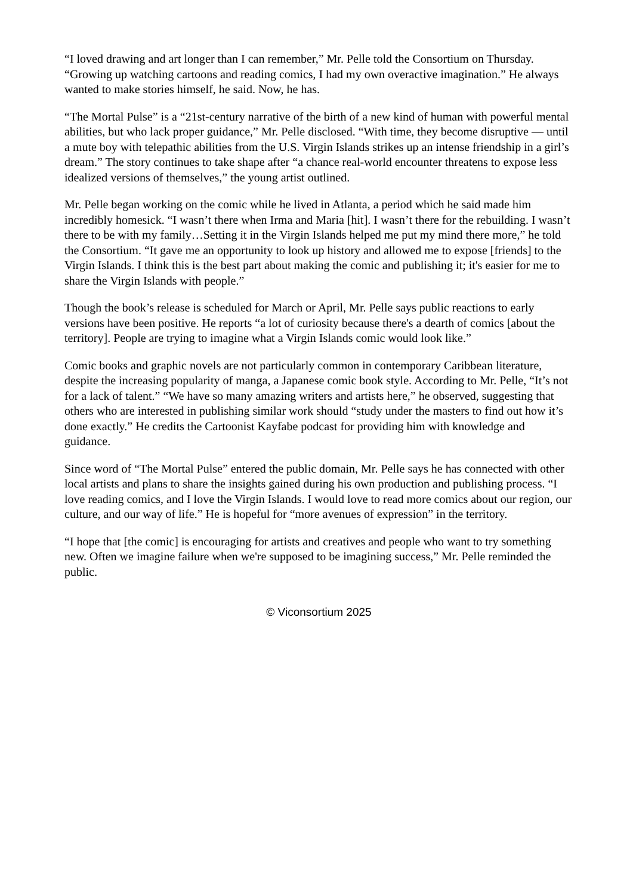“I loved drawing and art longer than I can remember,” Mr. Pelle told the Consortium on Thursday. “Growing up watching cartoons and reading comics, I had my own overactive imagination.” He always wanted to make stories himself, he said. Now, he has.
“The Mortal Pulse” is a “21st-century narrative of the birth of a new kind of human with powerful mental abilities, but who lack proper guidance,” Mr. Pelle disclosed. “With time, they become disruptive — until a mute boy with telepathic abilities from the U.S. Virgin Islands strikes up an intense friendship in a girl’s dream.” The story continues to take shape after “a chance real-world encounter threatens to expose less idealized versions of themselves,” the young artist outlined.
Mr. Pelle began working on the comic while he lived in Atlanta, a period which he said made him incredibly homesick. “I wasn’t there when Irma and Maria [hit]. I wasn’t there for the rebuilding. I wasn’t there to be with my family…Setting it in the Virgin Islands helped me put my mind there more,” he told the Consortium. “It gave me an opportunity to look up history and allowed me to expose [friends] to the Virgin Islands. I think this is the best part about making the comic and publishing it; it's easier for me to share the Virgin Islands with people.”
Though the book’s release is scheduled for March or April, Mr. Pelle says public reactions to early versions have been positive. He reports “a lot of curiosity because there's a dearth of comics [about the territory]. People are trying to imagine what a Virgin Islands comic would look like.”
Comic books and graphic novels are not particularly common in contemporary Caribbean literature, despite the increasing popularity of manga, a Japanese comic book style. According to Mr. Pelle, “It’s not for a lack of talent.” “We have so many amazing writers and artists here,” he observed, suggesting that others who are interested in publishing similar work should “study under the masters to find out how it’s done exactly.” He credits the Cartoonist Kayfabe podcast for providing him with knowledge and guidance.
Since word of “The Mortal Pulse” entered the public domain, Mr. Pelle says he has connected with other local artists and plans to share the insights gained during his own production and publishing process. “I love reading comics, and I love the Virgin Islands. I would love to read more comics about our region, our culture, and our way of life.” He is hopeful for “more avenues of expression” in the territory.
“I hope that [the comic] is encouraging for artists and creatives and people who want to try something new. Often we imagine failure when we're supposed to be imagining success,” Mr. Pelle reminded the public.
© Viconsortium 2025